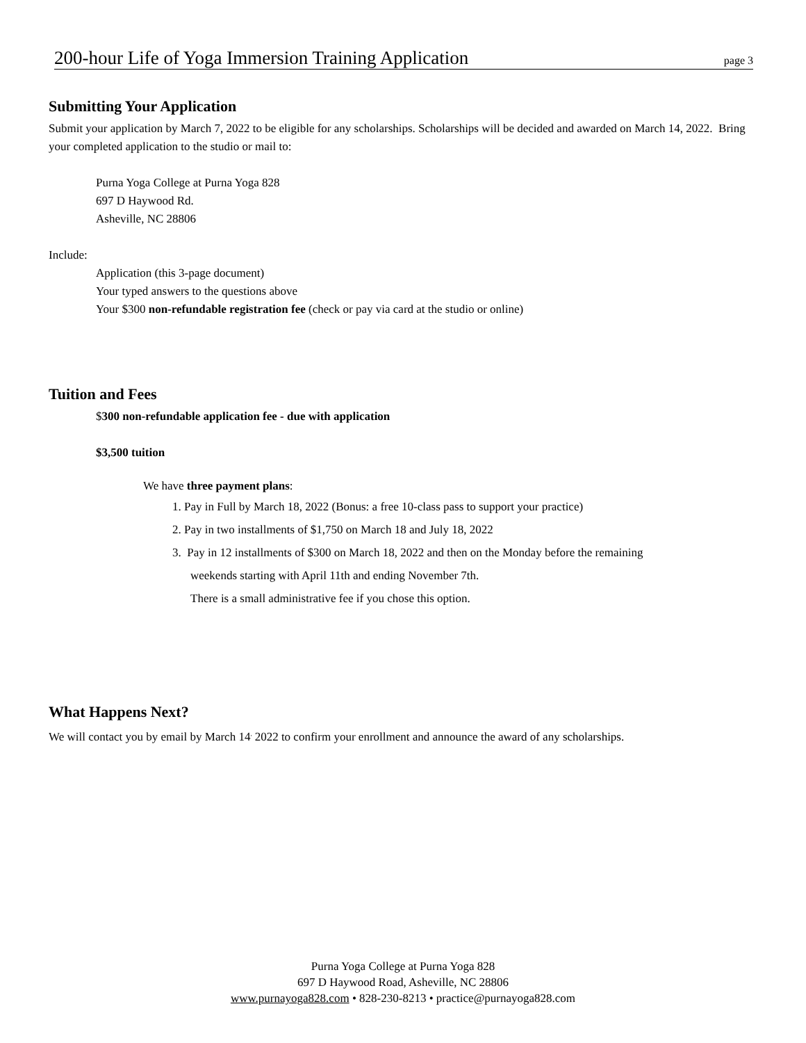200-hour Life of Yoga Immersion Training Application page 3
Submitting Your Application
Submit your application by March 7, 2022 to be eligible for any scholarships. Scholarships will be decided and awarded on March 14, 2022. Bring your completed application to the studio or mail to:
Purna Yoga College at Purna Yoga 828
697 D Haywood Rd.
Asheville, NC 28806
Include:
Application (this 3-page document)
Your typed answers to the questions above
Your $300 non-refundable registration fee (check or pay via card at the studio or online)
Tuition and Fees
$300 non-refundable application fee - due with application
$3,500 tuition
We have three payment plans:
1. Pay in Full by March 18, 2022 (Bonus: a free 10-class pass to support your practice)
2. Pay in two installments of $1,750 on March 18 and July 18, 2022
3. Pay in 12 installments of $300 on March 18, 2022 and then on the Monday before the remaining
weekends starting with April 11th and ending November 7th.
There is a small administrative fee if you chose this option.
What Happens Next?
We will contact you by email by March 14<sup>,</sup> 2022 to confirm your enrollment and announce the award of any scholarships.
Purna Yoga College at Purna Yoga 828
697 D Haywood Road, Asheville, NC 28806
www.purnayoga828.com • 828-230-8213 • practice@purnayoga828.com